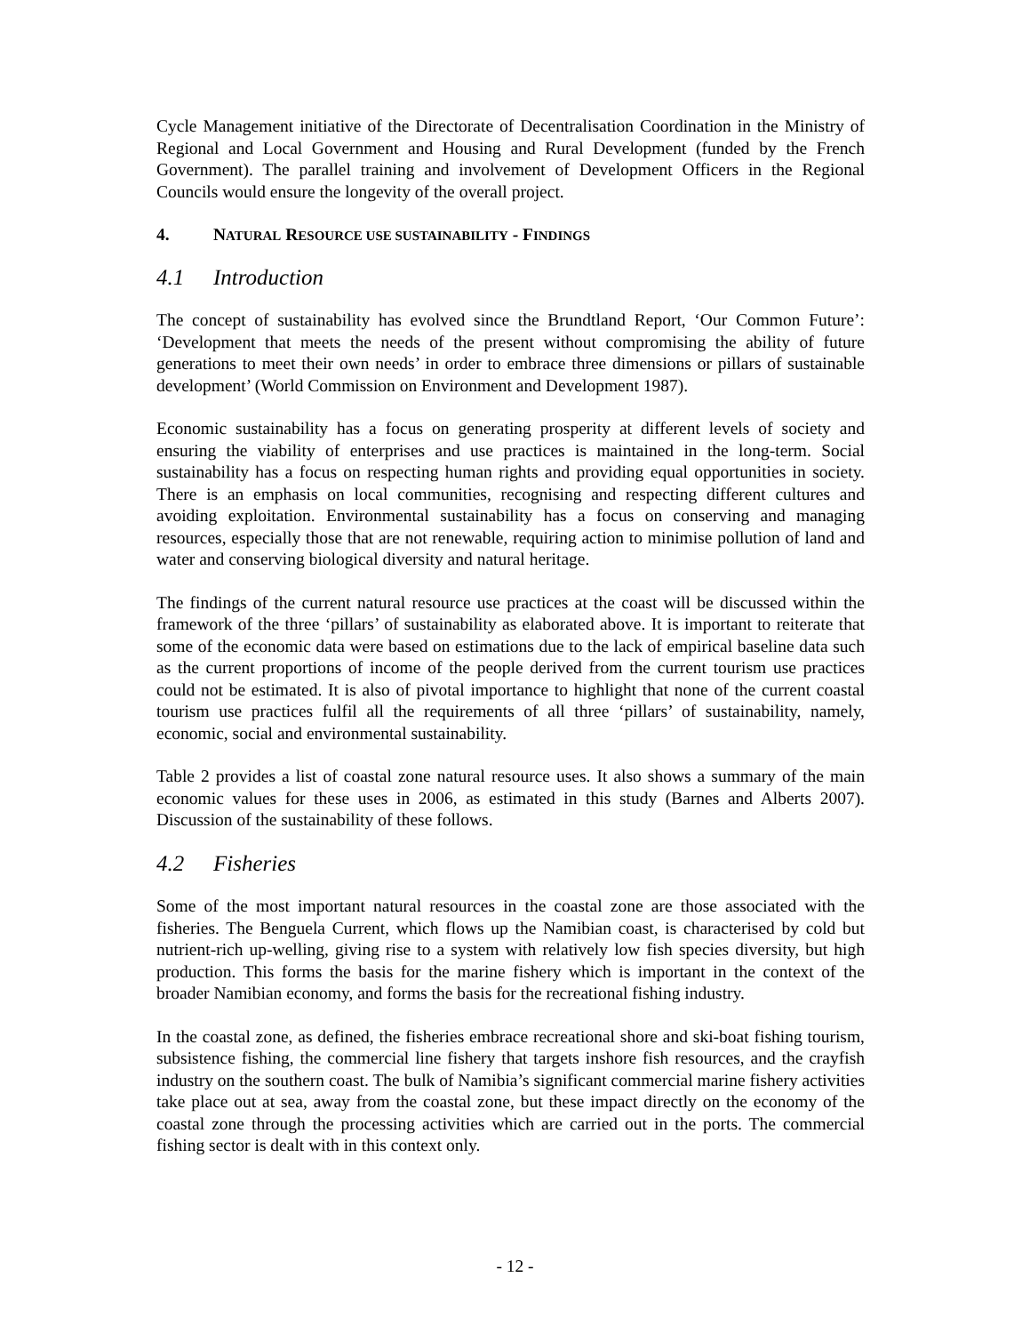Cycle Management initiative of the Directorate of Decentralisation Coordination in the Ministry of Regional and Local Government and Housing and Rural Development (funded by the French Government). The parallel training and involvement of Development Officers in the Regional Councils would ensure the longevity of the overall project.
4. NATURAL RESOURCE USE SUSTAINABILITY - FINDINGS
4.1 Introduction
The concept of sustainability has evolved since the Brundtland Report, ‘Our Common Future’: ‘Development that meets the needs of the present without compromising the ability of future generations to meet their own needs’ in order to embrace three dimensions or pillars of sustainable development’ (World Commission on Environment and Development 1987).
Economic sustainability has a focus on generating prosperity at different levels of society and ensuring the viability of enterprises and use practices is maintained in the long-term. Social sustainability has a focus on respecting human rights and providing equal opportunities in society. There is an emphasis on local communities, recognising and respecting different cultures and avoiding exploitation. Environmental sustainability has a focus on conserving and managing resources, especially those that are not renewable, requiring action to minimise pollution of land and water and conserving biological diversity and natural heritage.
The findings of the current natural resource use practices at the coast will be discussed within the framework of the three ‘pillars’ of sustainability as elaborated above. It is important to reiterate that some of the economic data were based on estimations due to the lack of empirical baseline data such as the current proportions of income of the people derived from the current tourism use practices could not be estimated. It is also of pivotal importance to highlight that none of the current coastal tourism use practices fulfil all the requirements of all three ‘pillars’ of sustainability, namely, economic, social and environmental sustainability.
Table 2 provides a list of coastal zone natural resource uses. It also shows a summary of the main economic values for these uses in 2006, as estimated in this study (Barnes and Alberts 2007). Discussion of the sustainability of these follows.
4.2 Fisheries
Some of the most important natural resources in the coastal zone are those associated with the fisheries. The Benguela Current, which flows up the Namibian coast, is characterised by cold but nutrient-rich up-welling, giving rise to a system with relatively low fish species diversity, but high production. This forms the basis for the marine fishery which is important in the context of the broader Namibian economy, and forms the basis for the recreational fishing industry.
In the coastal zone, as defined, the fisheries embrace recreational shore and ski-boat fishing tourism, subsistence fishing, the commercial line fishery that targets inshore fish resources, and the crayfish industry on the southern coast. The bulk of Namibia’s significant commercial marine fishery activities take place out at sea, away from the coastal zone, but these impact directly on the economy of the coastal zone through the processing activities which are carried out in the ports. The commercial fishing sector is dealt with in this context only.
- 12 -